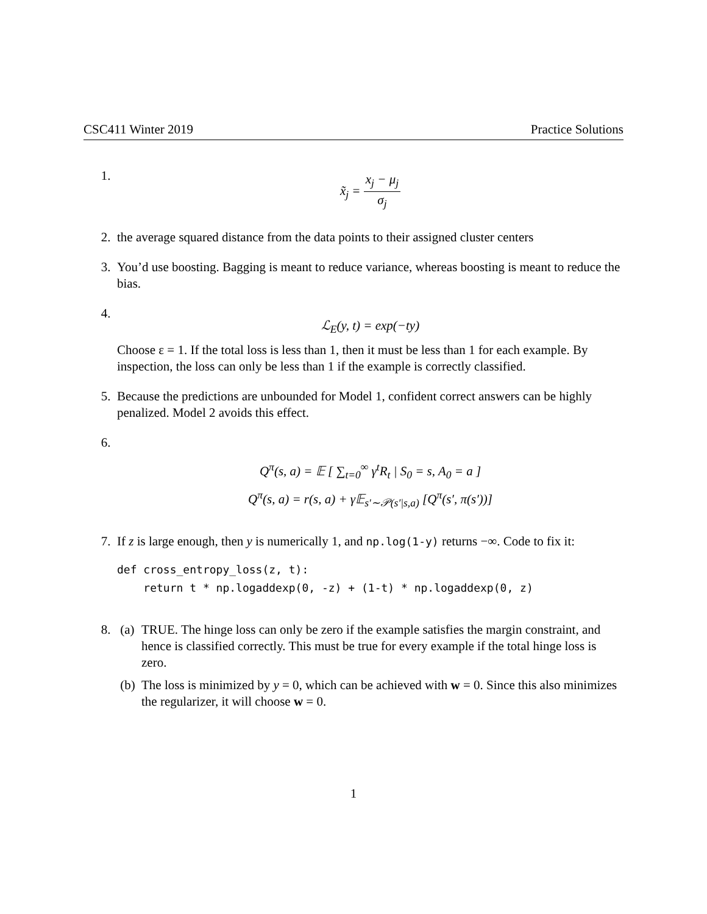CSC411 Winter 2019 Practice Solutions
1.
x̃<sub>j</sub> = x<sub>j</sub> − μ<sub>j</sub> σ<sub>j</sub>
2. the average squared distance from the data points to their assigned cluster centers
3. You’d use boosting. Bagging is meant to reduce variance, whereas boosting is meant to reduce the bias.
4.
ℒ<sub>E</sub>(y, t) = exp(−ty)
Choose ε = 1. If the total loss is less than 1, then it must be less than 1 for each example. By inspection, the loss can only be less than 1 if the example is correctly classified.
5. Because the predictions are unbounded for Model 1, confident correct answers can be highly penalized. Model 2 avoids this effect.
6.
Q<sup>π</sup>(s, a) = 𝔼 [ ∑<sub>t=0</sub><sup>∞</sup> γ<sup>t</sup>R<sub>t</sub> | S<sub>0</sub> = s, A<sub>0</sub> = a ]
Q<sup>π</sup>(s, a) = r(s, a) + γ𝔼<sub>s′∼𝒫(s′|s,a)</sub> [Q<sup>π</sup>(s′, π(s′))]
7. If z is large enough, then y is numerically 1, and np.log(1-y) returns −∞. Code to fix it:
def cross_entropy_loss(z, t):
    return t * np.logaddexp(0, -z) + (1-t) * np.logaddexp(0, z)
8. (a) TRUE. The hinge loss can only be zero if the example satisfies the margin constraint, and hence is classified correctly. This must be true for every example if the total hinge loss is zero.
(b) The loss is minimized by y = 0, which can be achieved with w = 0. Since this also minimizes the regularizer, it will choose w = 0.
1